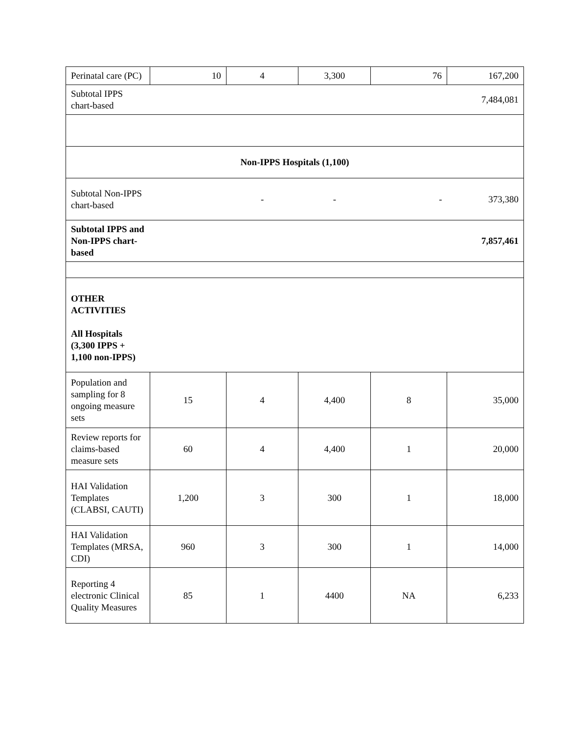| Perinatal care (PC) | 10 | 4 | 3,300 | 76 | 167,200 |
| Subtotal IPPS chart-based | | | | | 7,484,081 |
| Non-IPPS Hospitals (1,100) | | | | | |
| Subtotal Non-IPPS chart-based | | - | - | - | 373,380 |
| Subtotal IPPS and Non-IPPS chart-based | | | | | 7,857,461 |
| OTHER ACTIVITIES All Hospitals (3,300 IPPS + 1,100 non-IPPS) | | | | | |
| Population and sampling for 8 ongoing measure sets | 15 | 4 | 4,400 | 8 | 35,000 |
| Review reports for claims-based measure sets | 60 | 4 | 4,400 | 1 | 20,000 |
| HAI Validation Templates (CLABSI, CAUTI) | 1,200 | 3 | 300 | 1 | 18,000 |
| HAI Validation Templates (MRSA, CDI) | 960 | 3 | 300 | 1 | 14,000 |
| Reporting 4 electronic Clinical Quality Measures | 85 | 1 | 4400 | NA | 6,233 |